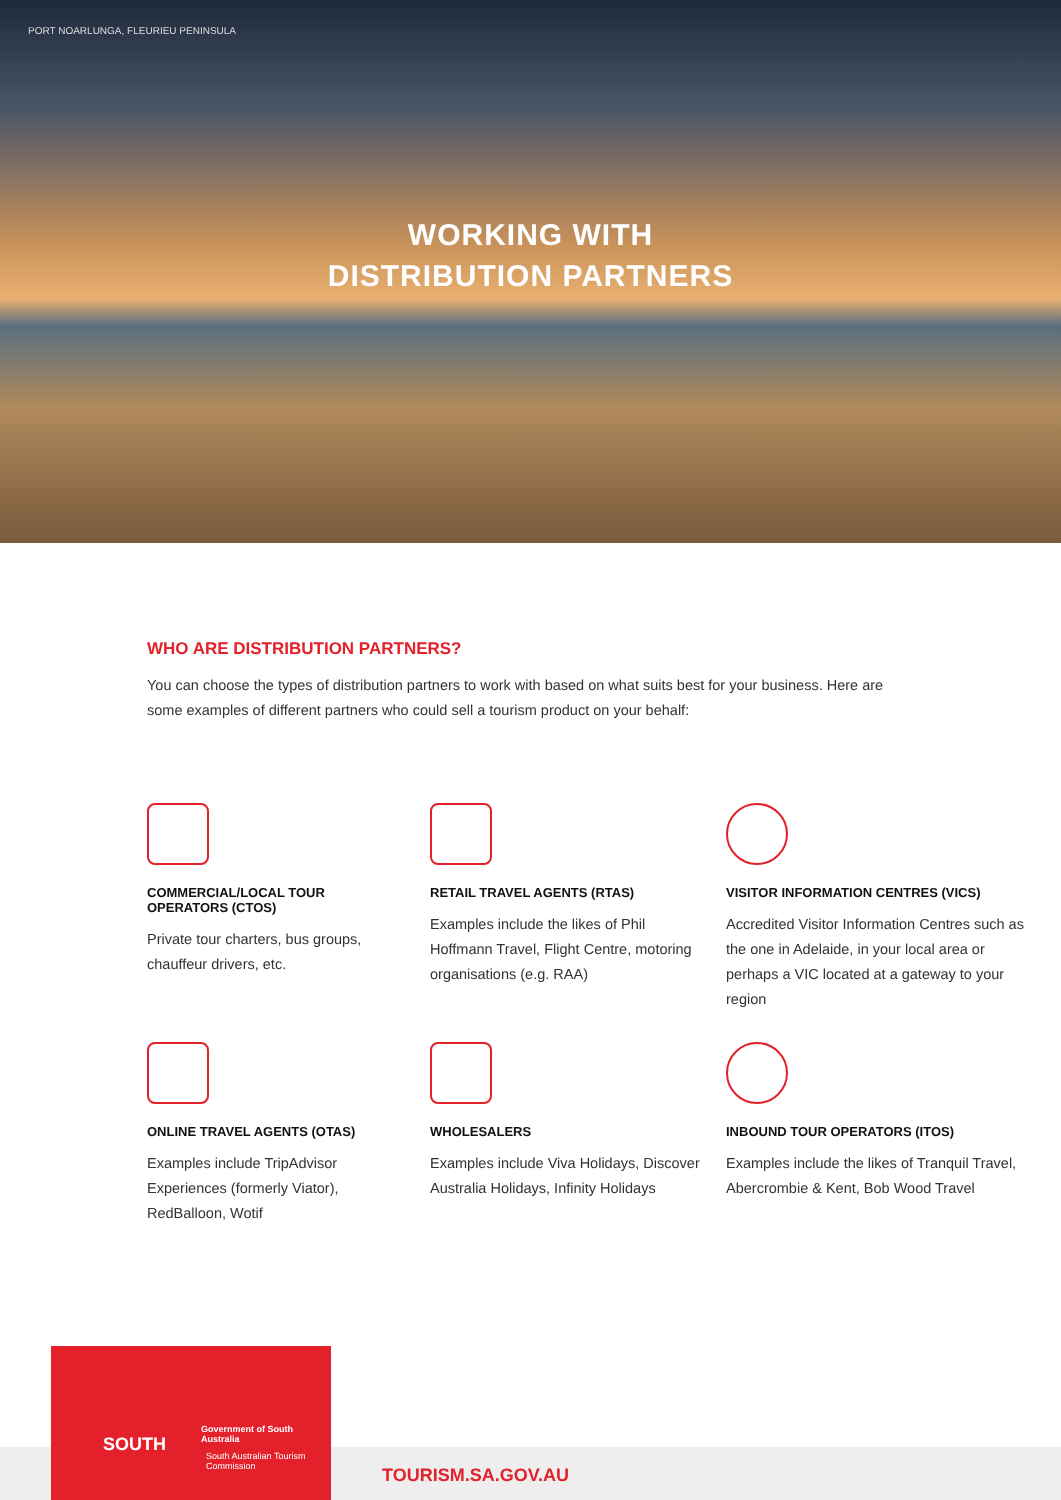PORT NOARLUNGA, FLEURIEU PENINSULA
WORKING WITH
DISTRIBUTION PARTNERS
WHO ARE DISTRIBUTION PARTNERS?
You can choose the types of distribution partners to work with based on what suits best for your business. Here are some examples of different partners who could sell a tourism product on your behalf:
COMMERCIAL/LOCAL TOUR OPERATORS (CTOS)
Private tour charters, bus groups, chauffeur drivers, etc.
RETAIL TRAVEL AGENTS (RTAS)
Examples include the likes of Phil Hoffmann Travel, Flight Centre, motoring organisations (e.g. RAA)
VISITOR INFORMATION CENTRES (VICS)
Accredited Visitor Information Centres such as the one in Adelaide, in your local area or perhaps a VIC located at a gateway to your region
ONLINE TRAVEL AGENTS (OTAS)
Examples include TripAdvisor Experiences (formerly Viator), RedBalloon, Wotif
WHOLESALERS
Examples include Viva Holidays, Discover Australia Holidays, Infinity Holidays
INBOUND TOUR OPERATORS (ITOS)
Examples include the likes of Tranquil Travel, Abercrombie & Kent, Bob Wood Travel
SOUTH
Government of South Australia
South Australian Tourism Commission
TOURISM.SA.GOV.AU